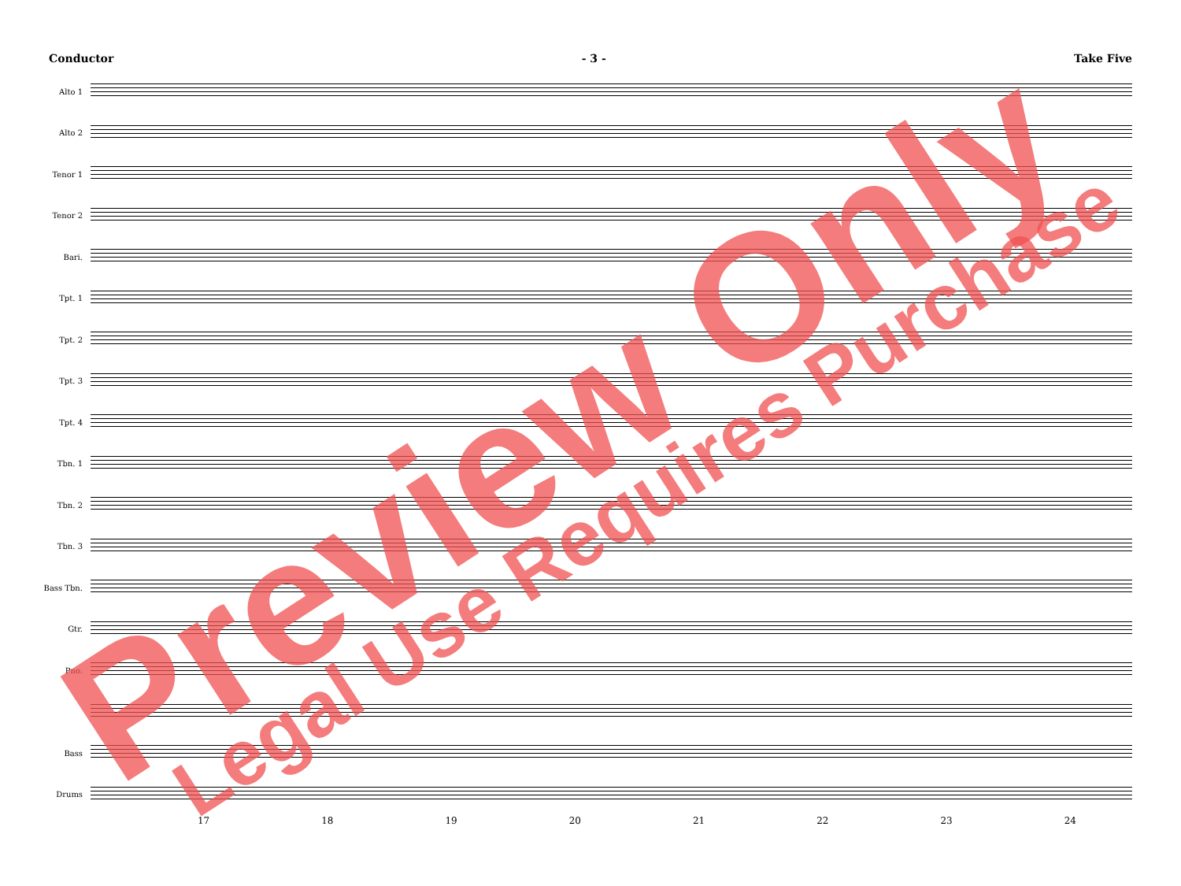Conductor - 3 - Take Five
Alto 1
Alto 2
Tenor 1
Tenor 2
Bari.
Tpt. 1
Tpt. 2
Tpt. 3
Tpt. 4
Tbn. 1
Tbn. 2
Tbn. 3
Bass Tbn.
Gtr.
Pno.
Bass
Drums
17 18 19 20 21 22 23 24
Preview Only
Legal Use Requires Purchase